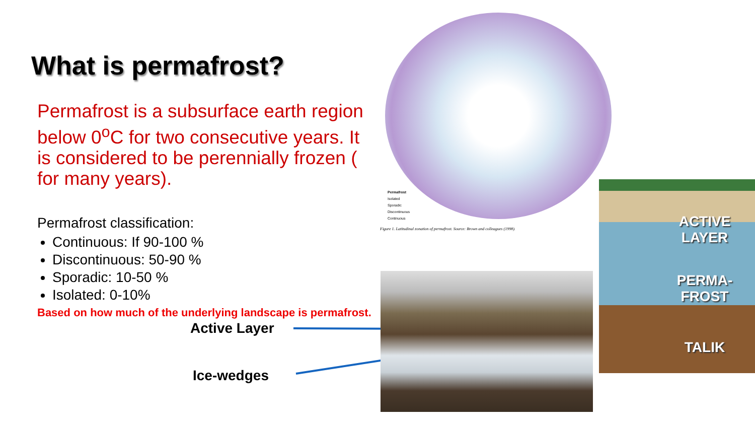What is permafrost?
Permafrost is a subsurface earth region below 0<sup>o</sup>C for two consecutive years. It is considered to be perennially frozen ( for many years).
Permafrost classification:
Continuous: If 90-100 %
Discontinuous: 50-90 %
Sporadic: 10-50 %
Isolated: 0-10%
Based on how much of the underlying landscape is permafrost.
Active Layer
Ice-wedges
Permafrost
Isolated
Sporadic
Discontinuous
Continuous
Figure 1. Latitudinal zonation of permafrost. Source: Brown and colleagues (1998).
ACTIVE LAYER
PERMA-FROST
TALIK